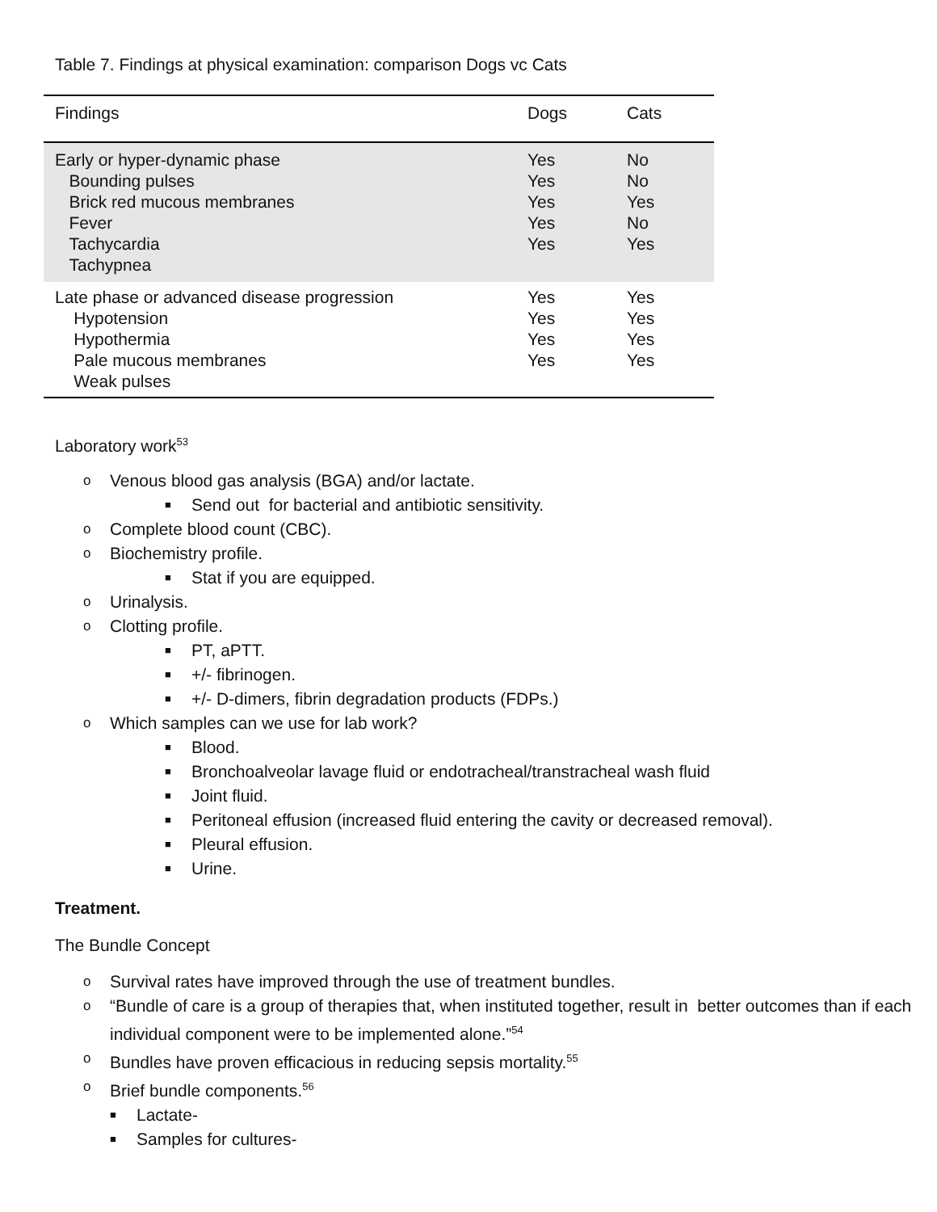Table 7. Findings at physical examination: comparison Dogs vc Cats
| Findings | Dogs | Cats |
| --- | --- | --- |
| Early or hyper-dynamic phase Bounding pulses Brick red mucous membranes Fever Tachycardia Tachypnea | Yes Yes Yes Yes Yes | No No Yes No Yes |
| Late phase or advanced disease progression Hypotension Hypothermia Pale mucous membranes Weak pulses | Yes Yes Yes Yes | Yes Yes Yes Yes |
Laboratory work<sup>53</sup>
o Venous blood gas analysis (BGA) and/or lactate.
■ Send out for bacterial and antibiotic sensitivity.
o Complete blood count (CBC).
o Biochemistry profile.
■ Stat if you are equipped.
o Urinalysis.
o Clotting profile.
■ PT, aPTT.
■ +/- fibrinogen.
■ +/- D-dimers, fibrin degradation products (FDPs.)
o Which samples can we use for lab work?
■ Blood.
■ Bronchoalveolar lavage fluid or endotracheal/transtracheal wash fluid
■ Joint fluid.
■ Peritoneal effusion (increased fluid entering the cavity or decreased removal).
■ Pleural effusion.
■ Urine.
Treatment.
The Bundle Concept
o Survival rates have improved through the use of treatment bundles.
o “Bundle of care is a group of therapies that, when instituted together, result in better outcomes than if each individual component were to be implemented alone.”<sup>54</sup>
o Bundles have proven efficacious in reducing sepsis mortality.<sup>55</sup>
o Brief bundle components.<sup>56</sup>
■ Lactate-
■ Samples for cultures-